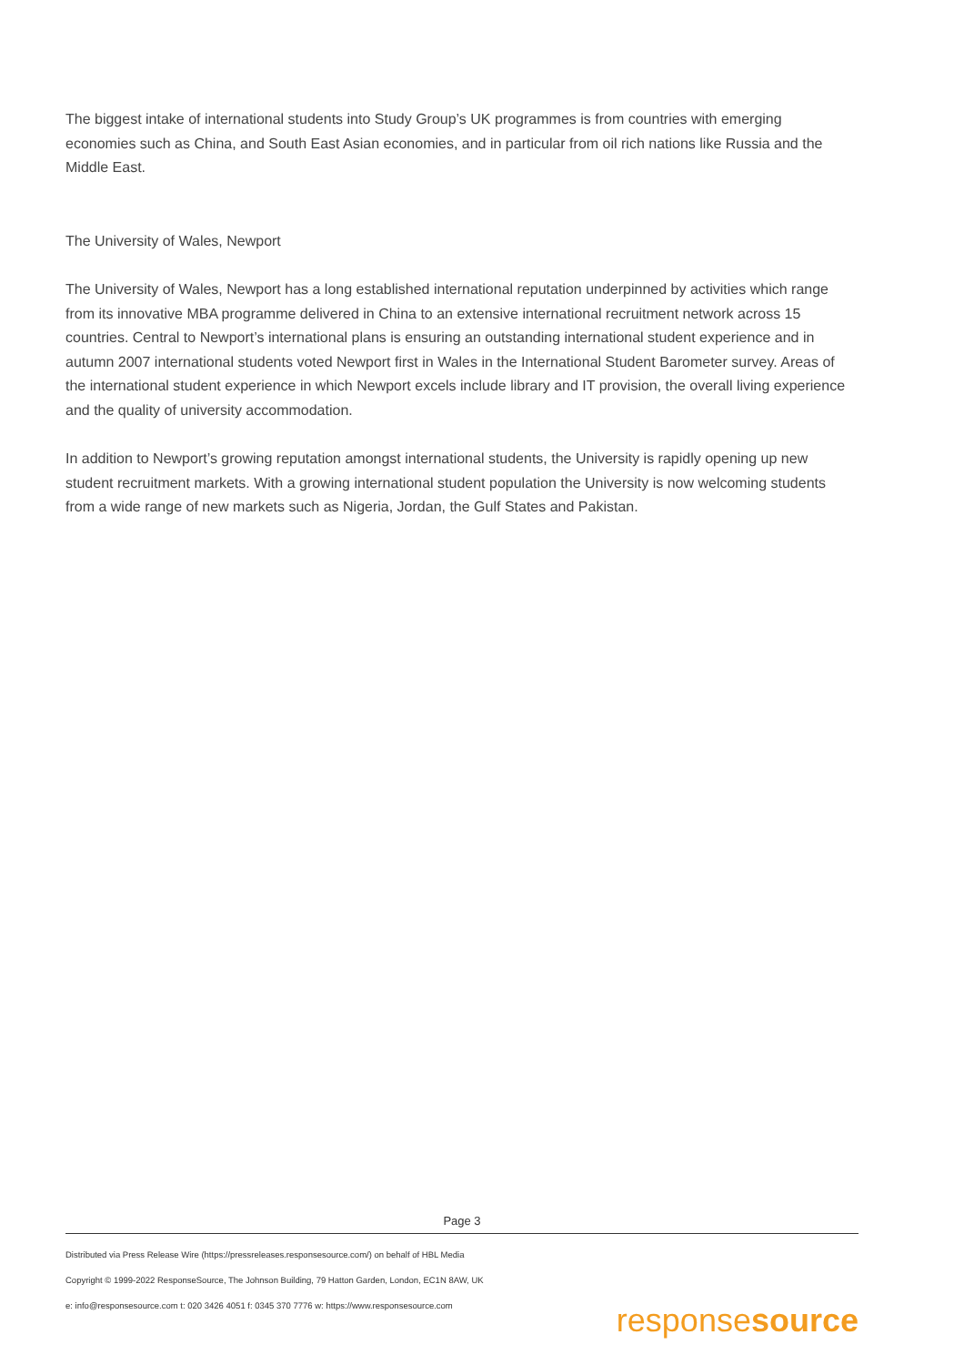The biggest intake of international students into Study Group’s UK programmes is from countries with emerging economies such as China, and South East Asian economies, and in particular from oil rich nations like Russia and the Middle East.
The University of Wales, Newport
The University of Wales, Newport has a long established international reputation underpinned by activities which range from its innovative MBA programme delivered in China to an extensive international recruitment network across 15 countries. Central to Newport’s international plans is ensuring an outstanding international student experience and in autumn 2007 international students voted Newport first in Wales in the International Student Barometer survey. Areas of the international student experience in which Newport excels include library and IT provision, the overall living experience and the quality of university accommodation.
In addition to Newport’s growing reputation amongst international students, the University is rapidly opening up new student recruitment markets. With a growing international student population the University is now welcoming students from a wide range of new markets such as Nigeria, Jordan, the Gulf States and Pakistan.
Page 3
Distributed via Press Release Wire (https://pressreleases.responsesource.com/) on behalf of HBL Media
Copyright © 1999-2022 ResponseSource, The Johnson Building, 79 Hatton Garden, London, EC1N 8AW, UK
e: info@responsesource.com t: 020 3426 4051 f: 0345 370 7776 w: https://www.responsesource.com
responsesource